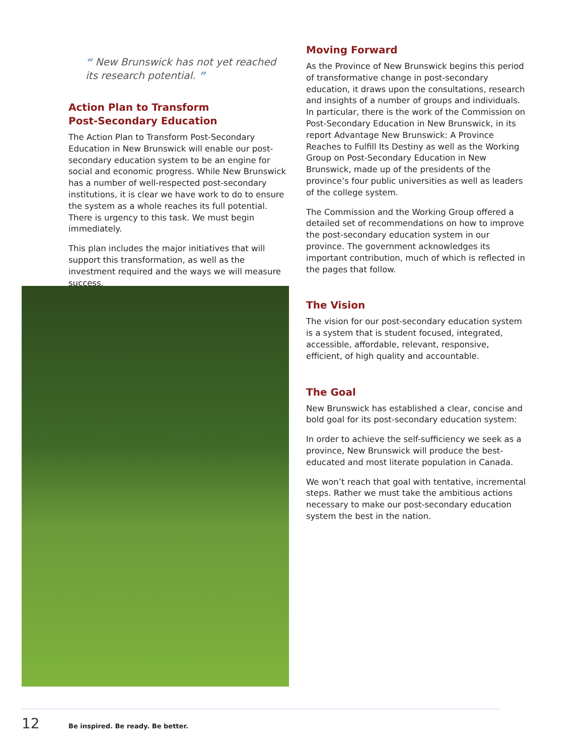“ New Brunswick has not yet reached its research potential. ”
Action Plan to Transform
Post-Secondary Education
The Action Plan to Transform Post-Secondary Education in New Brunswick will enable our post-secondary education system to be an engine for social and economic progress. While New Brunswick has a number of well-respected post-secondary institutions, it is clear we have work to do to ensure the system as a whole reaches its full potential. There is urgency to this task. We must begin immediately.
This plan includes the major initiatives that will support this transformation, as well as the investment required and the ways we will measure success.
Moving Forward
As the Province of New Brunswick begins this period of transformative change in post-secondary education, it draws upon the consultations, research and insights of a number of groups and individuals. In particular, there is the work of the Commission on Post-Secondary Education in New Brunswick, in its report Advantage New Brunswick: A Province Reaches to Fulfill Its Destiny as well as the Working Group on Post-Secondary Education in New Brunswick, made up of the presidents of the province’s four public universities as well as leaders of the college system.
The Commission and the Working Group offered a detailed set of recommendations on how to improve the post-secondary education system in our province. The government acknowledges its important contribution, much of which is reflected in the pages that follow.
The Vision
The vision for our post-secondary education system is a system that is student focused, integrated, accessible, affordable, relevant, responsive, efficient, of high quality and accountable.
The Goal
New Brunswick has established a clear, concise and bold goal for its post-secondary education system:
In order to achieve the self-sufficiency we seek as a province, New Brunswick will produce the best-educated and most literate population in Canada.
We won’t reach that goal with tentative, incremental steps. Rather we must take the ambitious actions necessary to make our post-secondary education system the best in the nation.
12 Be inspired. Be ready. Be better.